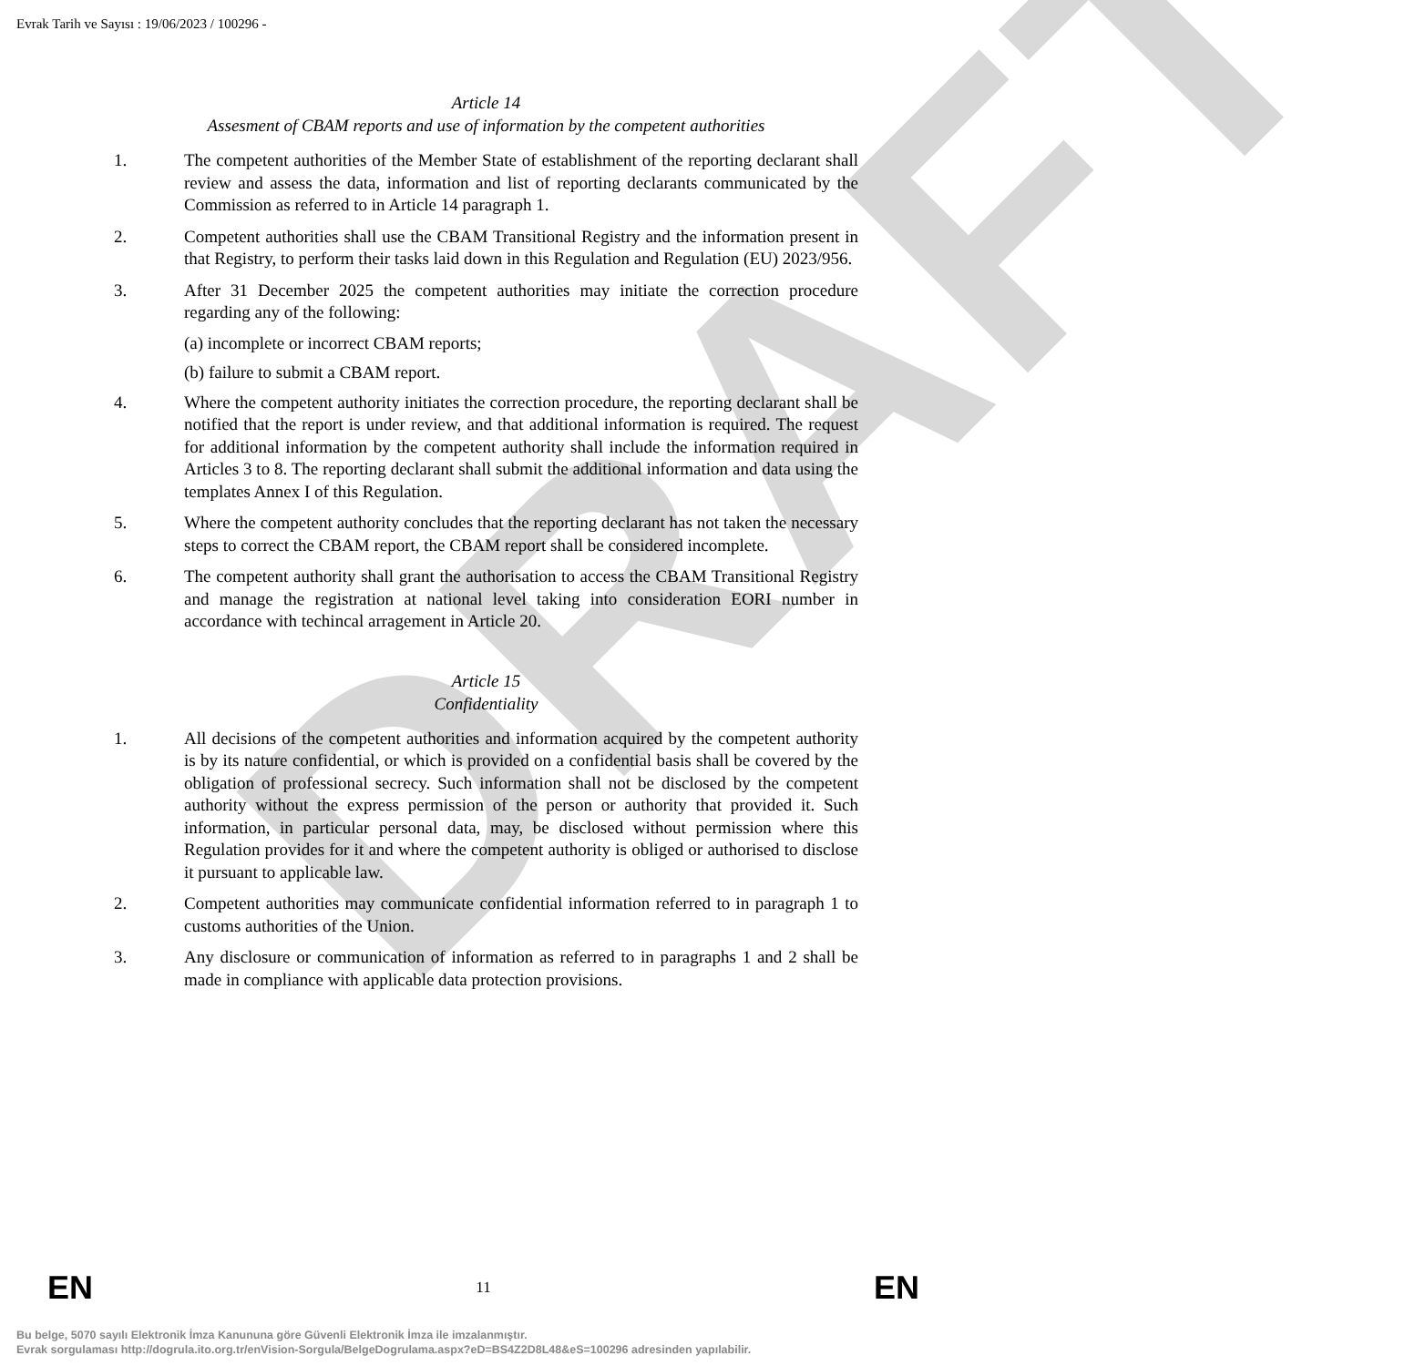Evrak Tarih ve Sayısı : 19/06/2023 / 100296 -
DRAFT
Article 14
Assesment of CBAM reports and use of information by the competent authorities
1. The competent authorities of the Member State of establishment of the reporting declarant shall review and assess the data, information and list of reporting declarants communicated by the Commission as referred to in Article 14 paragraph 1.
2. Competent authorities shall use the CBAM Transitional Registry and the information present in that Registry, to perform their tasks laid down in this Regulation and Regulation (EU) 2023/956.
3. After 31 December 2025 the competent authorities may initiate the correction procedure regarding any of the following:
(a) incomplete or incorrect CBAM reports;
(b) failure to submit a CBAM report.
4. Where the competent authority initiates the correction procedure, the reporting declarant shall be notified that the report is under review, and that additional information is required. The request for additional information by the competent authority shall include the information required in Articles 3 to 8. The reporting declarant shall submit the additional information and data using the templates Annex I of this Regulation.
5. Where the competent authority concludes that the reporting declarant has not taken the necessary steps to correct the CBAM report, the CBAM report shall be considered incomplete.
6. The competent authority shall grant the authorisation to access the CBAM Transitional Registry and manage the registration at national level taking into consideration EORI number in accordance with techincal arragement in Article 20.
Article 15
Confidentiality
1. All decisions of the competent authorities and information acquired by the competent authority is by its nature confidential, or which is provided on a confidential basis shall be covered by the obligation of professional secrecy. Such information shall not be disclosed by the competent authority without the express permission of the person or authority that provided it. Such information, in particular personal data, may, be disclosed without permission where this Regulation provides for it and where the competent authority is obliged or authorised to disclose it pursuant to applicable law.
2. Competent authorities may communicate confidential information referred to in paragraph 1 to customs authorities of the Union.
3. Any disclosure or communication of information as referred to in paragraphs 1 and 2 shall be made in compliance with applicable data protection provisions.
EN 11 EN
Bu belge, 5070 sayılı Elektronik İmza Kanununa göre Güvenli Elektronik İmza ile imzalanmıştır.
Evrak sorgulaması http://dogrula.ito.org.tr/enVision-Sorgula/BelgeDogrulama.aspx?eD=BS4Z2D8L48&eS=100296 adresinden yapılabilir.